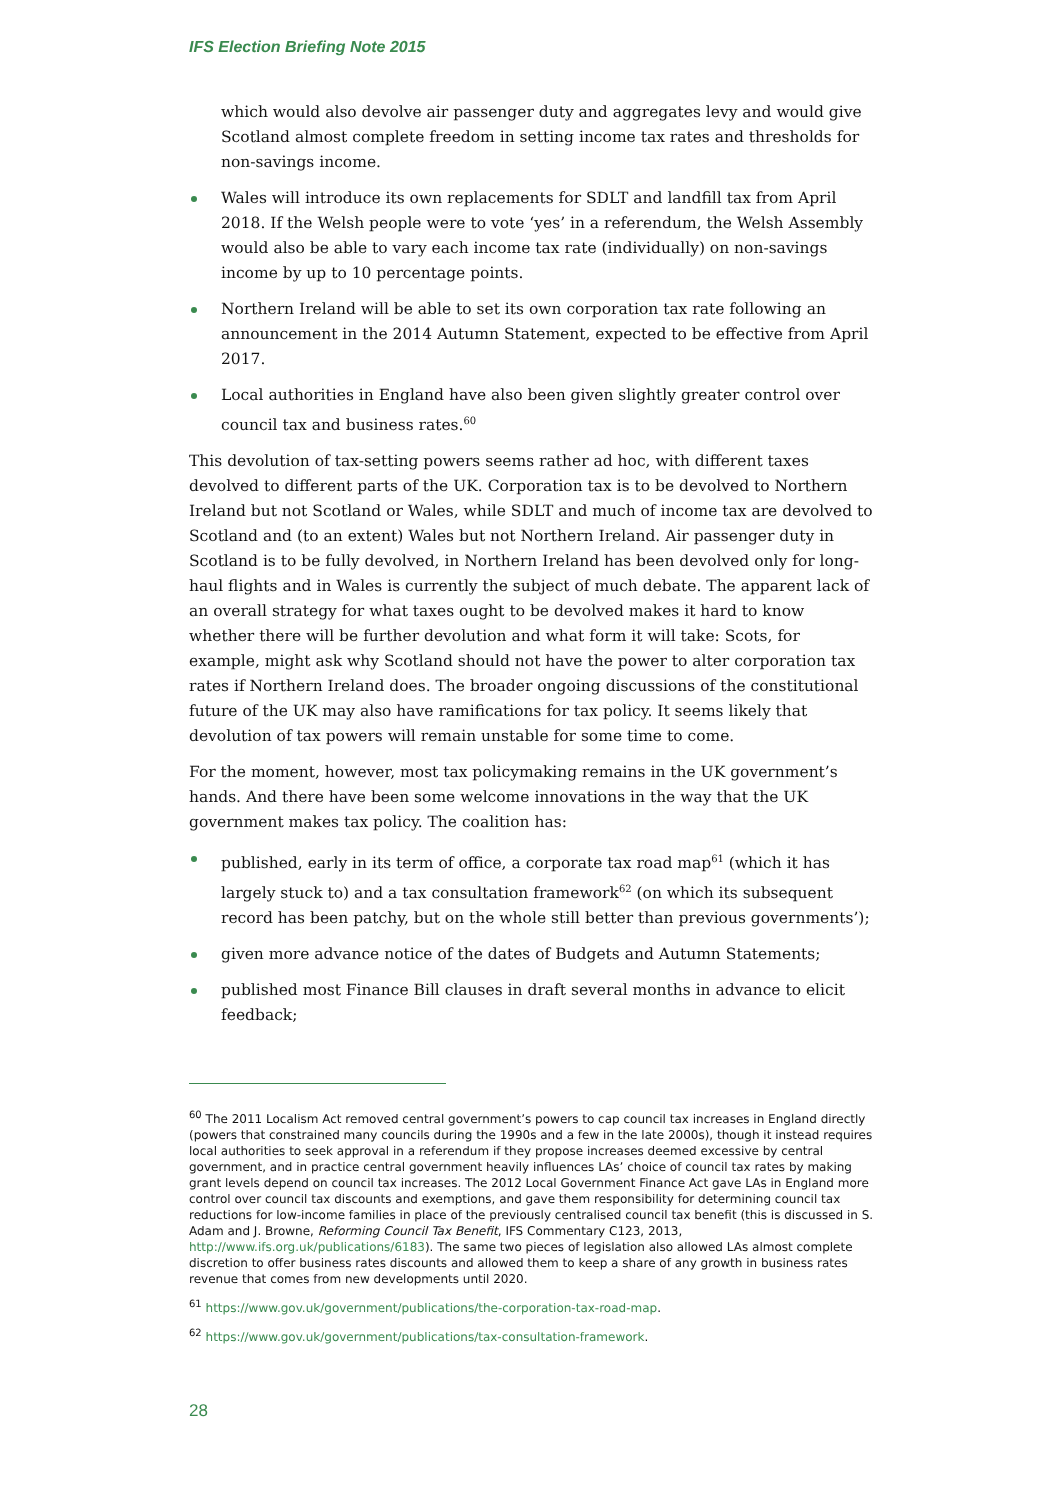IFS Election Briefing Note 2015
which would also devolve air passenger duty and aggregates levy and would give Scotland almost complete freedom in setting income tax rates and thresholds for non-savings income.
Wales will introduce its own replacements for SDLT and landfill tax from April 2018. If the Welsh people were to vote ‘yes’ in a referendum, the Welsh Assembly would also be able to vary each income tax rate (individually) on non-savings income by up to 10 percentage points.
Northern Ireland will be able to set its own corporation tax rate following an announcement in the 2014 Autumn Statement, expected to be effective from April 2017.
Local authorities in England have also been given slightly greater control over council tax and business rates.<sup>60</sup>
This devolution of tax-setting powers seems rather ad hoc, with different taxes devolved to different parts of the UK. Corporation tax is to be devolved to Northern Ireland but not Scotland or Wales, while SDLT and much of income tax are devolved to Scotland and (to an extent) Wales but not Northern Ireland. Air passenger duty in Scotland is to be fully devolved, in Northern Ireland has been devolved only for long-haul flights and in Wales is currently the subject of much debate. The apparent lack of an overall strategy for what taxes ought to be devolved makes it hard to know whether there will be further devolution and what form it will take: Scots, for example, might ask why Scotland should not have the power to alter corporation tax rates if Northern Ireland does. The broader ongoing discussions of the constitutional future of the UK may also have ramifications for tax policy. It seems likely that devolution of tax powers will remain unstable for some time to come.
For the moment, however, most tax policymaking remains in the UK government’s hands. And there have been some welcome innovations in the way that the UK government makes tax policy. The coalition has:
published, early in its term of office, a corporate tax road map<sup>61</sup> (which it has largely stuck to) and a tax consultation framework<sup>62</sup> (on which its subsequent record has been patchy, but on the whole still better than previous governments’);
given more advance notice of the dates of Budgets and Autumn Statements;
published most Finance Bill clauses in draft several months in advance to elicit feedback;
<sup>60</sup> The 2011 Localism Act removed central government’s powers to cap council tax increases in England directly (powers that constrained many councils during the 1990s and a few in the late 2000s), though it instead requires local authorities to seek approval in a referendum if they propose increases deemed excessive by central government, and in practice central government heavily influences LAs’ choice of council tax rates by making grant levels depend on council tax increases. The 2012 Local Government Finance Act gave LAs in England more control over council tax discounts and exemptions, and gave them responsibility for determining council tax reductions for low-income families in place of the previously centralised council tax benefit (this is discussed in S. Adam and J. Browne, Reforming Council Tax Benefit, IFS Commentary C123, 2013, http://www.ifs.org.uk/publications/6183). The same two pieces of legislation also allowed LAs almost complete discretion to offer business rates discounts and allowed them to keep a share of any growth in business rates revenue that comes from new developments until 2020.
<sup>61</sup> https://www.gov.uk/government/publications/the-corporation-tax-road-map.
<sup>62</sup> https://www.gov.uk/government/publications/tax-consultation-framework.
28